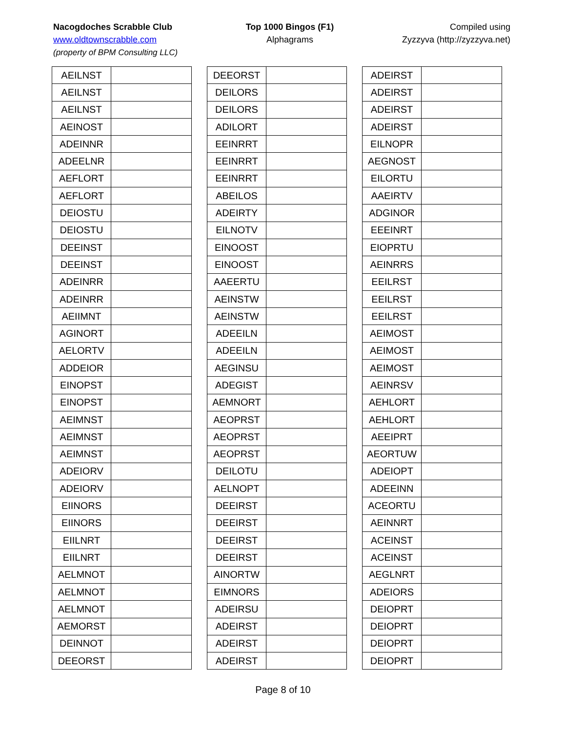Nacogdoches Scrabble Club
www.oldtownscrabble.com
(property of BPM Consulting LLC)
Top 1000 Bingos (F1)
Alphagrams
Compiled using
Zyzzyva (http://zyzzyva.net)
| AEILNST | |
| AEILNST | |
| AEILNST | |
| AEINOST | |
| ADEINNR | |
| ADEELNR | |
| AEFLORT | |
| AEFLORT | |
| DEIOSTU | |
| DEIOSTU | |
| DEEINST | |
| DEEINST | |
| ADEINRR | |
| ADEINRR | |
| AEIIMNT | |
| AGINORT | |
| AELORTV | |
| ADDEIOR | |
| EINOPST | |
| EINOPST | |
| AEIMNST | |
| AEIMNST | |
| AEIMNST | |
| ADEIORV | |
| ADEIORV | |
| EIINORS | |
| EIINORS | |
| EIILNRT | |
| EIILNRT | |
| AELMNOT | |
| AELMNOT | |
| AELMNOT | |
| AEMORST | |
| DEINNOT | |
| DEEORST | |
| DEEORST | |
| DEILORS | |
| DEILORS | |
| ADILORT | |
| EEINRRT | |
| EEINRRT | |
| EEINRRT | |
| ABEILOS | |
| ADEIRTY | |
| EILNOTV | |
| EINOOST | |
| EINOOST | |
| AAEERTU | |
| AEINSTW | |
| AEINSTW | |
| ADEEILN | |
| ADEEILN | |
| AEGINSU | |
| ADEGIST | |
| AEMNORT | |
| AEOPRST | |
| AEOPRST | |
| AEOPRST | |
| DEILOTU | |
| AELNOPT | |
| DEEIRST | |
| DEEIRST | |
| DEEIRST | |
| DEEIRST | |
| AINORTW | |
| EIMNORS | |
| ADEIRSU | |
| ADEIRST | |
| ADEIRST | |
| ADEIRST | |
| ADEIRST | |
| ADEIRST | |
| ADEIRST | |
| ADEIRST | |
| EILNOPR | |
| AEGNOST | |
| EILORTU | |
| AAEIRTV | |
| ADGINOR | |
| EEEINRT | |
| EIOPRTU | |
| AEINRRS | |
| EEILRST | |
| EEILRST | |
| EEILRST | |
| AEIMOST | |
| AEIMOST | |
| AEIMOST | |
| AEINRSV | |
| AEHLORT | |
| AEHLORT | |
| AEEIPRT | |
| AEORTUW | |
| ADEIOPT | |
| ADEEINN | |
| ACEORTU | |
| AEINNRT | |
| ACEINST | |
| ACEINST | |
| AEGLNRT | |
| ADEIORS | |
| DEIOPRT | |
| DEIOPRT | |
| DEIOPRT | |
| DEIOPRT | |
Page 8 of 10